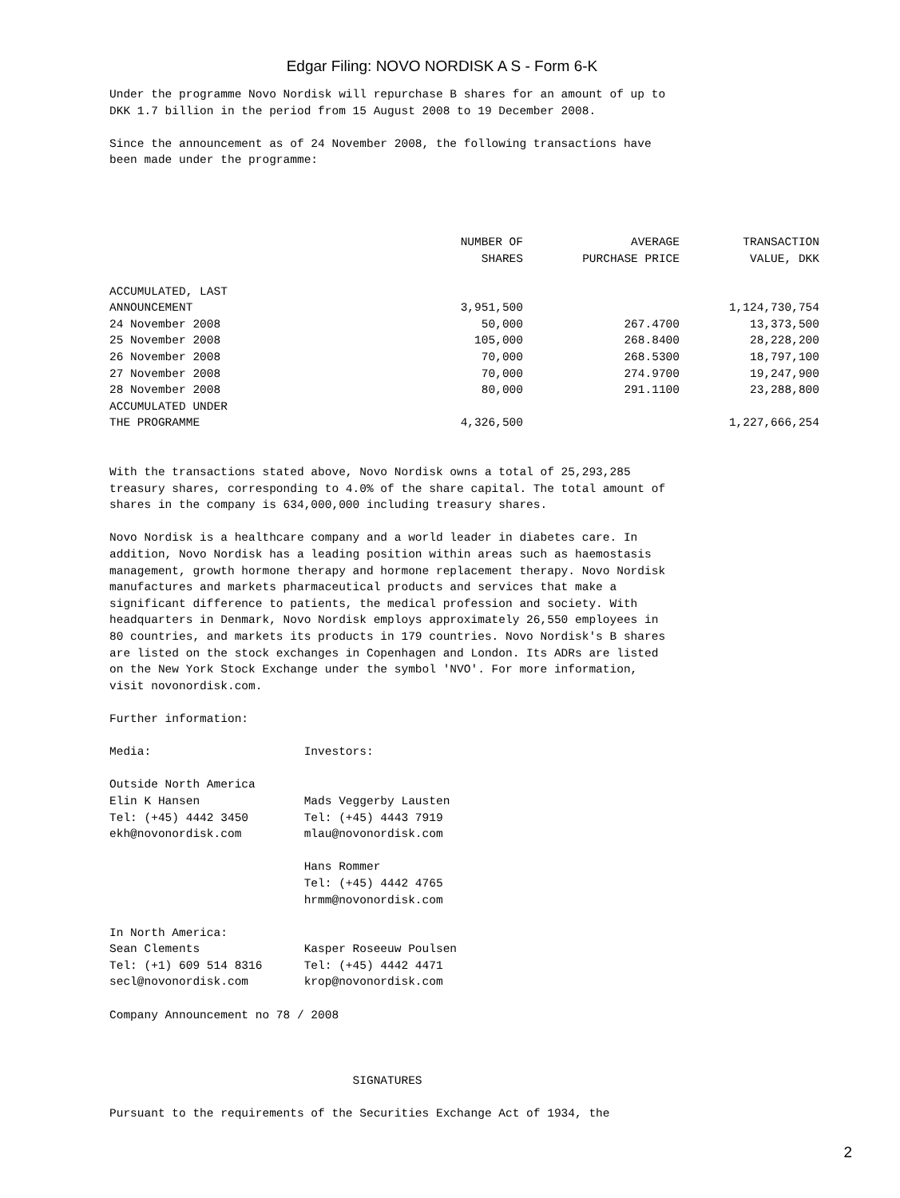Edgar Filing: NOVO NORDISK A S - Form 6-K
Under the programme Novo Nordisk will repurchase B shares for an amount of up to DKK 1.7 billion in the period from 15 August 2008 to 19 December 2008. Since the announcement as of 24 November 2008, the following transactions have been made under the programme:
| | NUMBER OF SHARES | AVERAGE PURCHASE PRICE | TRANSACTION VALUE, DKK |
| --- | --- | --- | --- |
| ACCUMULATED, LAST ANNOUNCEMENT | 3,951,500 | | 1,124,730,754 |
| 24 November 2008 | 50,000 | 267.4700 | 13,373,500 |
| 25 November 2008 | 105,000 | 268.8400 | 28,228,200 |
| 26 November 2008 | 70,000 | 268.5300 | 18,797,100 |
| 27 November 2008 | 70,000 | 274.9700 | 19,247,900 |
| 28 November 2008 | 80,000 | 291.1100 | 23,288,800 |
| ACCUMULATED UNDER THE PROGRAMME | 4,326,500 | | 1,227,666,254 |
With the transactions stated above, Novo Nordisk owns a total of 25,293,285 treasury shares, corresponding to 4.0% of the share capital. The total amount of shares in the company is 634,000,000 including treasury shares. Novo Nordisk is a healthcare company and a world leader in diabetes care. In addition, Novo Nordisk has a leading position within areas such as haemostasis management, growth hormone therapy and hormone replacement therapy. Novo Nordisk manufactures and markets pharmaceutical products and services that make a significant difference to patients, the medical profession and society. With headquarters in Denmark, Novo Nordisk employs approximately 26,550 employees in 80 countries, and markets its products in 179 countries. Novo Nordisk's B shares are listed on the stock exchanges in Copenhagen and London. Its ADRs are listed on the New York Stock Exchange under the symbol 'NVO'. For more information, visit novonordisk.com. Further information: Media: Investors: Outside North America Elin K Hansen Mads Veggerby Lausten Tel: (+45) 4442 3450 Tel: (+45) 4443 7919 ekh@novonordisk.com mlau@novonordisk.com Hans Rommer Tel: (+45) 4442 4765 hrmm@novonordisk.com In North America: Sean Clements Kasper Roseeuw Poulsen Tel: (+1) 609 514 8316 Tel: (+45) 4442 4471 secl@novonordisk.com krop@novonordisk.com Company Announcement no 78 / 2008 SIGNATURES Pursuant to the requirements of the Securities Exchange Act of 1934, the
2